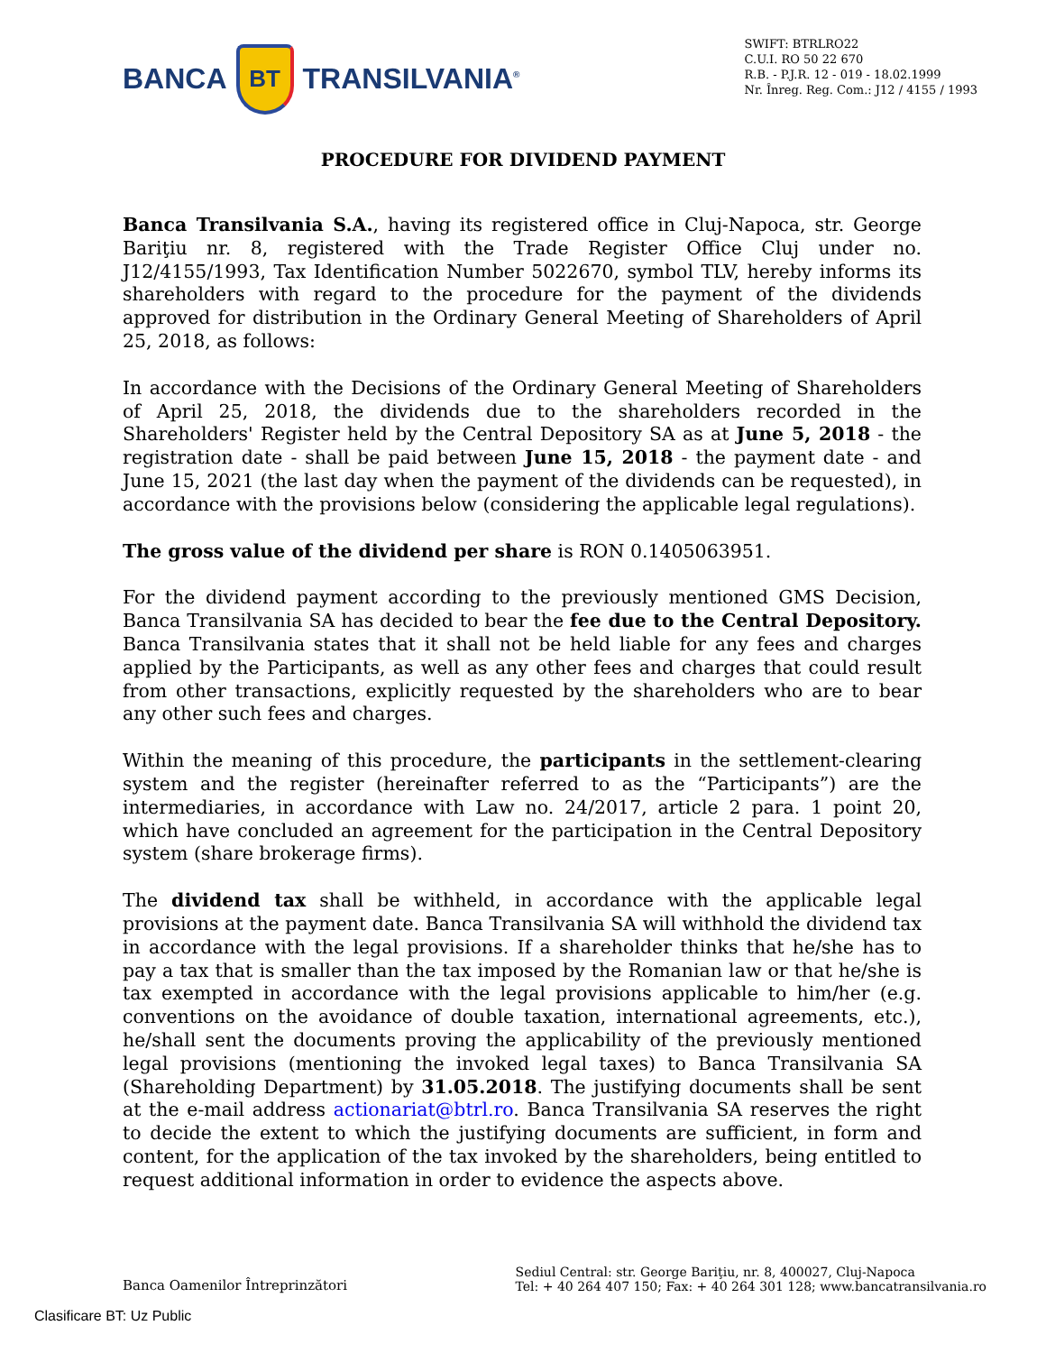BANCA
BT
TRANSILVANIA<sup>®</sup>
SWIFT: BTRLRO22
C.U.I. RO 50 22 670
R.B. - P.J.R. 12 - 019 - 18.02.1999
Nr. Înreg. Reg. Com.: J12 / 4155 / 1993
PROCEDURE FOR DIVIDEND PAYMENT
Banca Transilvania S.A., having its registered office in Cluj-Napoca, str. George Bariţiu nr. 8, registered with the Trade Register Office Cluj under no. J12/4155/1993, Tax Identification Number 5022670, symbol TLV, hereby informs its shareholders with regard to the procedure for the payment of the dividends approved for distribution in the Ordinary General Meeting of Shareholders of April 25, 2018, as follows:
In accordance with the Decisions of the Ordinary General Meeting of Shareholders of April 25, 2018, the dividends due to the shareholders recorded in the Shareholders' Register held by the Central Depository SA as at June 5, 2018 - the registration date - shall be paid between June 15, 2018 - the payment date - and June 15, 2021 (the last day when the payment of the dividends can be requested), in accordance with the provisions below (considering the applicable legal regulations).
The gross value of the dividend per share is RON 0.1405063951.
For the dividend payment according to the previously mentioned GMS Decision, Banca Transilvania SA has decided to bear the fee due to the Central Depository. Banca Transilvania states that it shall not be held liable for any fees and charges applied by the Participants, as well as any other fees and charges that could result from other transactions, explicitly requested by the shareholders who are to bear any other such fees and charges.
Within the meaning of this procedure, the participants in the settlement-clearing system and the register (hereinafter referred to as the “Participants”) are the intermediaries, in accordance with Law no. 24/2017, article 2 para. 1 point 20, which have concluded an agreement for the participation in the Central Depository system (share brokerage firms).
The dividend tax shall be withheld, in accordance with the applicable legal provisions at the payment date. Banca Transilvania SA will withhold the dividend tax in accordance with the legal provisions. If a shareholder thinks that he/she has to pay a tax that is smaller than the tax imposed by the Romanian law or that he/she is tax exempted in accordance with the legal provisions applicable to him/her (e.g. conventions on the avoidance of double taxation, international agreements, etc.), he/shall sent the documents proving the applicability of the previously mentioned legal provisions (mentioning the invoked legal taxes) to Banca Transilvania SA (Shareholding Department) by 31.05.2018. The justifying documents shall be sent at the e-mail address actionariat@btrl.ro. Banca Transilvania SA reserves the right to decide the extent to which the justifying documents are sufficient, in form and content, for the application of the tax invoked by the shareholders, being entitled to request additional information in order to evidence the aspects above.
Banca Oamenilor Întreprinzători
Sediul Central: str. George Bariţiu, nr. 8, 400027, Cluj-Napoca
Tel: + 40 264 407 150; Fax: + 40 264 301 128; www.bancatransilvania.ro
Clasificare BT: Uz Public